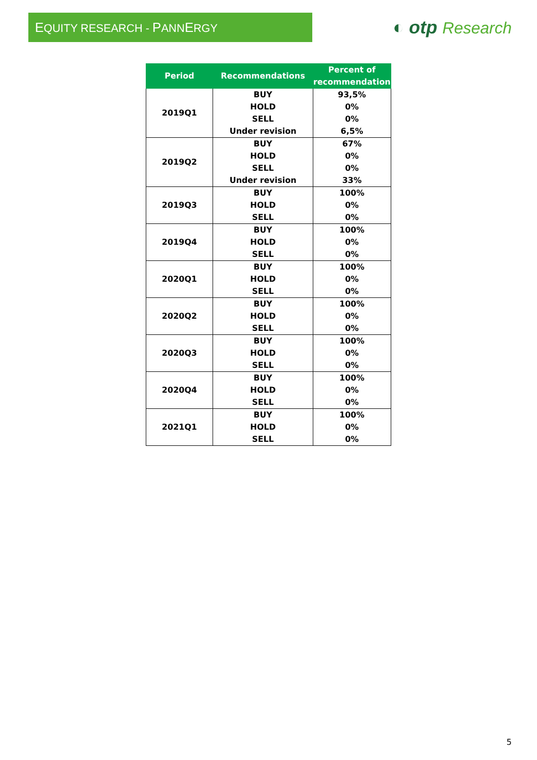EQUITY RESEARCH - PANNERGY
◐ otp Research
| Period | Recommendations | Percent of recommendation |
| --- | --- | --- |
| 2019Q1 | BUY HOLD SELL Under revision | 93,5% 0% 0% 6,5% |
| 2019Q2 | BUY HOLD SELL Under revision | 67% 0% 0% 33% |
| 2019Q3 | BUY HOLD SELL | 100% 0% 0% |
| 2019Q4 | BUY HOLD SELL | 100% 0% 0% |
| 2020Q1 | BUY HOLD SELL | 100% 0% 0% |
| 2020Q2 | BUY HOLD SELL | 100% 0% 0% |
| 2020Q3 | BUY HOLD SELL | 100% 0% 0% |
| 2020Q4 | BUY HOLD SELL | 100% 0% 0% |
| 2021Q1 | BUY HOLD SELL | 100% 0% 0% |
5